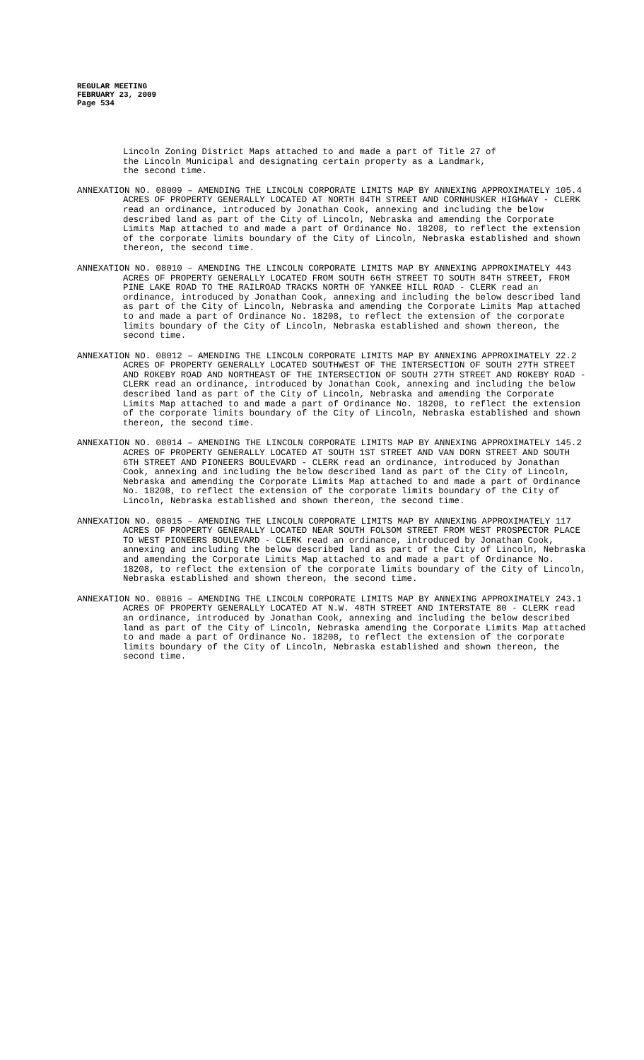REGULAR MEETING
FEBRUARY 23, 2009
Page 534
Lincoln Zoning District Maps attached to and made a part of Title 27 of
the Lincoln Municipal and designating certain property as a Landmark,
the second time.
ANNEXATION NO. 08009 – AMENDING THE LINCOLN CORPORATE LIMITS MAP BY ANNEXING APPROXIMATELY 105.4 ACRES OF PROPERTY GENERALLY LOCATED AT NORTH 84TH STREET AND CORNHUSKER HIGHWAY - CLERK read an ordinance, introduced by Jonathan Cook, annexing and including the below described land as part of the City of Lincoln, Nebraska and amending the Corporate Limits Map attached to and made a part of Ordinance No. 18208, to reflect the extension of the corporate limits boundary of the City of Lincoln, Nebraska established and shown thereon, the second time.
ANNEXATION NO. 08010 – AMENDING THE LINCOLN CORPORATE LIMITS MAP BY ANNEXING APPROXIMATELY 443 ACRES OF PROPERTY GENERALLY LOCATED FROM SOUTH 66TH STREET TO SOUTH 84TH STREET, FROM PINE LAKE ROAD TO THE RAILROAD TRACKS NORTH OF YANKEE HILL ROAD - CLERK read an ordinance, introduced by Jonathan Cook, annexing and including the below described land as part of the City of Lincoln, Nebraska and amending the Corporate Limits Map attached to and made a part of Ordinance No. 18208, to reflect the extension of the corporate limits boundary of the City of Lincoln, Nebraska established and shown thereon, the second time.
ANNEXATION NO. 08012 – AMENDING THE LINCOLN CORPORATE LIMITS MAP BY ANNEXING APPROXIMATELY 22.2 ACRES OF PROPERTY GENERALLY LOCATED SOUTHWEST OF THE INTERSECTION OF SOUTH 27TH STREET AND ROKEBY ROAD AND NORTHEAST OF THE INTERSECTION OF SOUTH 27TH STREET AND ROKEBY ROAD - CLERK read an ordinance, introduced by Jonathan Cook, annexing and including the below described land as part of the City of Lincoln, Nebraska and amending the Corporate Limits Map attached to and made a part of Ordinance No. 18208, to reflect the extension of the corporate limits boundary of the City of Lincoln, Nebraska established and shown thereon, the second time.
ANNEXATION NO. 08014 – AMENDING THE LINCOLN CORPORATE LIMITS MAP BY ANNEXING APPROXIMATELY 145.2 ACRES OF PROPERTY GENERALLY LOCATED AT SOUTH 1ST STREET AND VAN DORN STREET AND SOUTH 6TH STREET AND PIONEERS BOULEVARD - CLERK read an ordinance, introduced by Jonathan Cook, annexing and including the below described land as part of the City of Lincoln, Nebraska and amending the Corporate Limits Map attached to and made a part of Ordinance No. 18208, to reflect the extension of the corporate limits boundary of the City of Lincoln, Nebraska established and shown thereon, the second time.
ANNEXATION NO. 08015 – AMENDING THE LINCOLN CORPORATE LIMITS MAP BY ANNEXING APPROXIMATELY 117 ACRES OF PROPERTY GENERALLY LOCATED NEAR SOUTH FOLSOM STREET FROM WEST PROSPECTOR PLACE TO WEST PIONEERS BOULEVARD - CLERK read an ordinance, introduced by Jonathan Cook, annexing and including the below described land as part of the City of Lincoln, Nebraska and amending the Corporate Limits Map attached to and made a part of Ordinance No. 18208, to reflect the extension of the corporate limits boundary of the City of Lincoln, Nebraska established and shown thereon, the second time.
ANNEXATION NO. 08016 – AMENDING THE LINCOLN CORPORATE LIMITS MAP BY ANNEXING APPROXIMATELY 243.1 ACRES OF PROPERTY GENERALLY LOCATED AT N.W. 48TH STREET AND INTERSTATE 80 - CLERK read an ordinance, introduced by Jonathan Cook, annexing and including the below described land as part of the City of Lincoln, Nebraska amending the Corporate Limits Map attached to and made a part of Ordinance No. 18208, to reflect the extension of the corporate limits boundary of the City of Lincoln, Nebraska established and shown thereon, the second time.